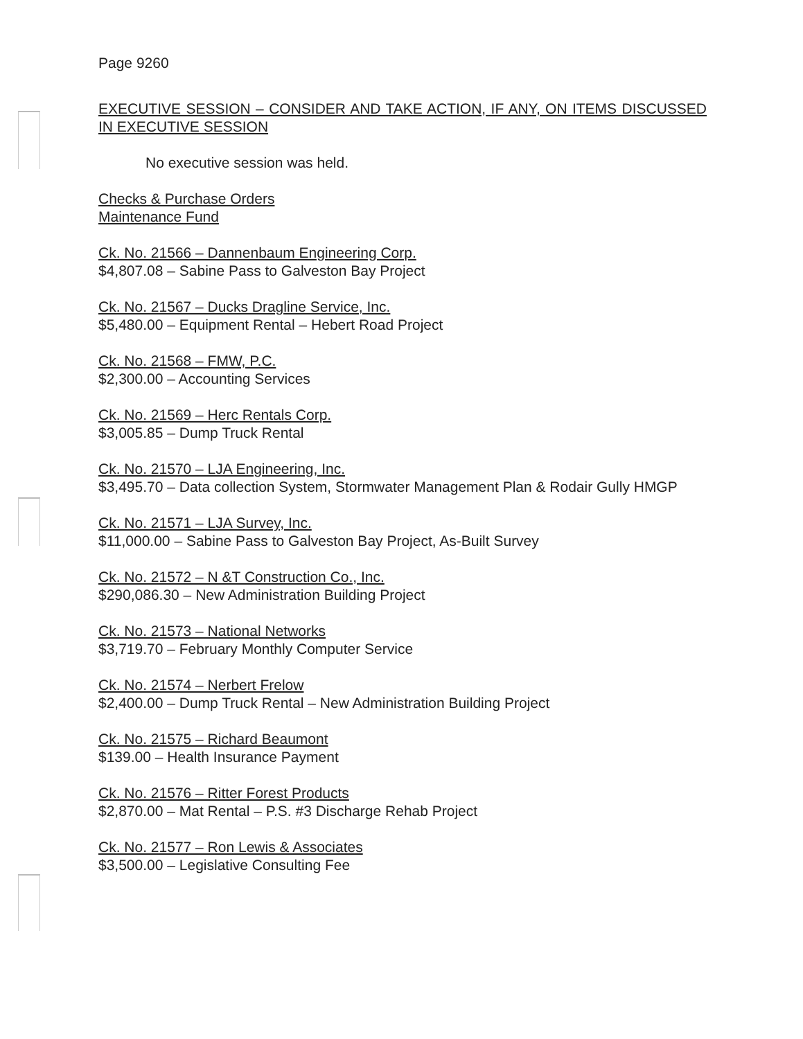Page 9260
EXECUTIVE SESSION – CONSIDER AND TAKE ACTION, IF ANY, ON ITEMS DISCUSSED IN EXECUTIVE SESSION
No executive session was held.
Checks & Purchase Orders
Maintenance Fund
Ck. No. 21566 – Dannenbaum Engineering Corp.
$4,807.08 – Sabine Pass to Galveston Bay Project
Ck. No. 21567 – Ducks Dragline Service, Inc.
$5,480.00 – Equipment Rental – Hebert Road Project
Ck. No. 21568 – FMW, P.C.
$2,300.00 – Accounting Services
Ck. No. 21569 – Herc Rentals Corp.
$3,005.85 – Dump Truck Rental
Ck. No. 21570 – LJA Engineering, Inc.
$3,495.70 – Data collection System, Stormwater Management Plan & Rodair Gully HMGP
Ck. No. 21571 – LJA Survey, Inc.
$11,000.00 – Sabine Pass to Galveston Bay Project, As-Built Survey
Ck. No. 21572 – N &T Construction Co., Inc.
$290,086.30 – New Administration Building Project
Ck. No. 21573 – National Networks
$3,719.70 – February Monthly Computer Service
Ck. No. 21574 – Nerbert Frelow
$2,400.00 – Dump Truck Rental – New Administration Building Project
Ck. No. 21575 – Richard Beaumont
$139.00 – Health Insurance Payment
Ck. No. 21576 – Ritter Forest Products
$2,870.00 – Mat Rental – P.S. #3 Discharge Rehab Project
Ck. No. 21577 – Ron Lewis & Associates
$3,500.00 – Legislative Consulting Fee